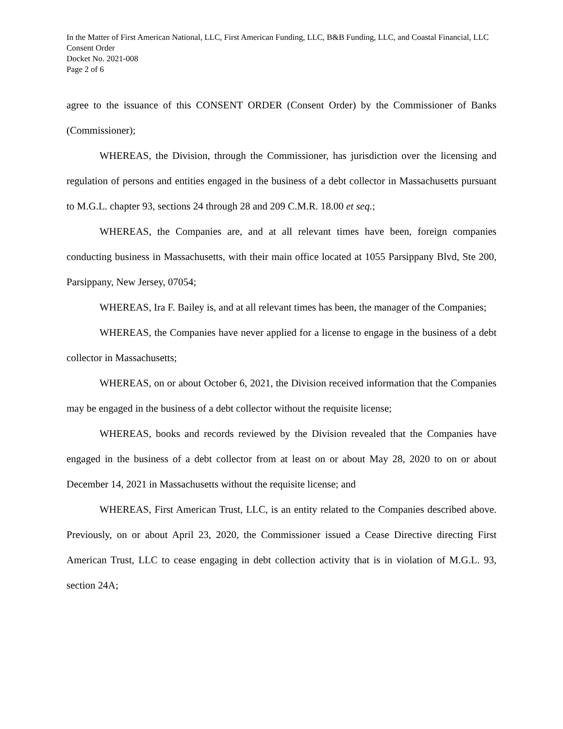In the Matter of First American National, LLC, First American Funding, LLC, B&B Funding, LLC, and Coastal Financial, LLC
Consent Order
Docket No. 2021-008
Page 2 of 6
agree to the issuance of this CONSENT ORDER (Consent Order) by the Commissioner of Banks (Commissioner);
WHEREAS, the Division, through the Commissioner, has jurisdiction over the licensing and regulation of persons and entities engaged in the business of a debt collector in Massachusetts pursuant to M.G.L. chapter 93, sections 24 through 28 and 209 C.M.R. 18.00 et seq.;
WHEREAS, the Companies are, and at all relevant times have been, foreign companies conducting business in Massachusetts, with their main office located at 1055 Parsippany Blvd, Ste 200, Parsippany, New Jersey, 07054;
WHEREAS, Ira F. Bailey is, and at all relevant times has been, the manager of the Companies;
WHEREAS, the Companies have never applied for a license to engage in the business of a debt collector in Massachusetts;
WHEREAS, on or about October 6, 2021, the Division received information that the Companies may be engaged in the business of a debt collector without the requisite license;
WHEREAS, books and records reviewed by the Division revealed that the Companies have engaged in the business of a debt collector from at least on or about May 28, 2020 to on or about December 14, 2021 in Massachusetts without the requisite license; and
WHEREAS, First American Trust, LLC, is an entity related to the Companies described above. Previously, on or about April 23, 2020, the Commissioner issued a Cease Directive directing First American Trust, LLC to cease engaging in debt collection activity that is in violation of M.G.L. 93, section 24A;